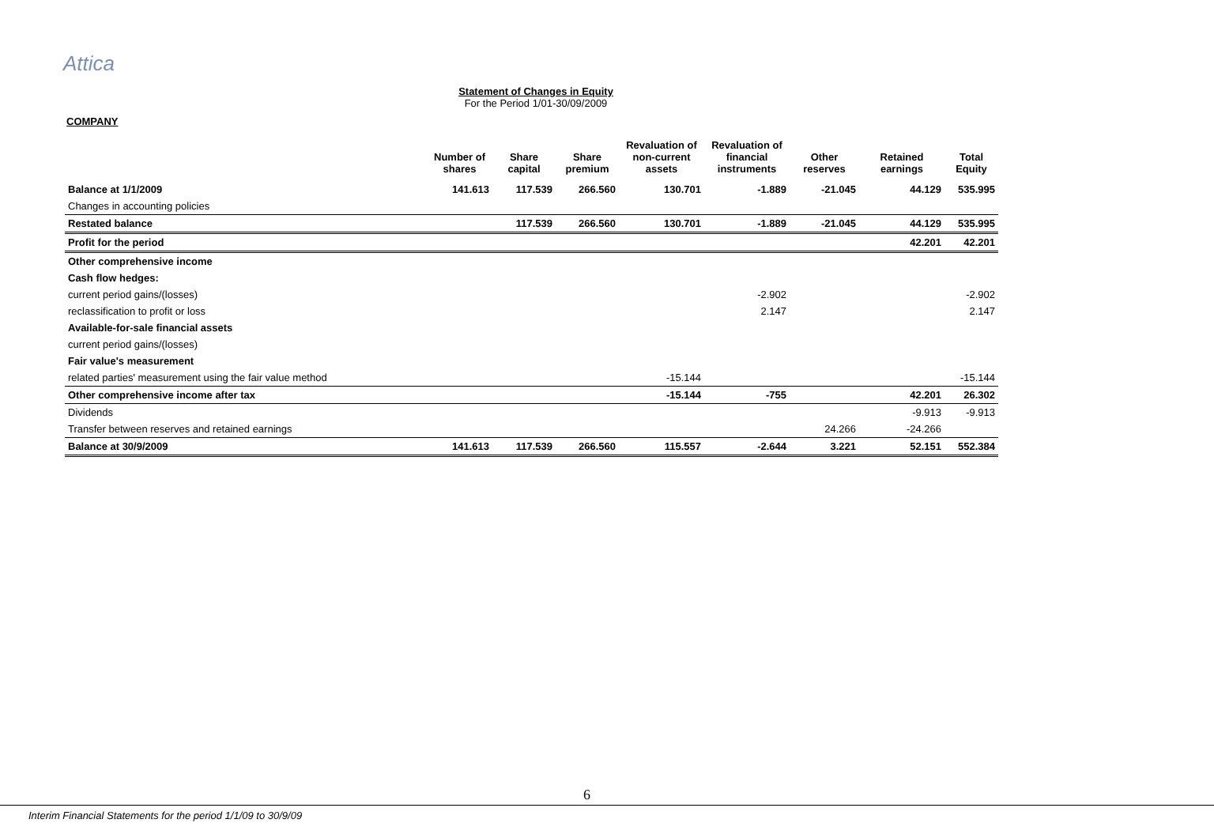Attica
Statement of Changes in Equity
For the Period 1/01-30/09/2009
COMPANY
| | Number of shares | Share capital | Share premium | Revaluation of non-current assets | Revaluation of financial instruments | Other reserves | Retained earnings | Total Equity |
| --- | --- | --- | --- | --- | --- | --- | --- | --- |
| Balance at 1/1/2009 | 141.613 | 117.539 | 266.560 | 130.701 | -1.889 | -21.045 | 44.129 | 535.995 |
| Changes in accounting policies | | | | | | | | |
| Restated balance | | 117.539 | 266.560 | 130.701 | -1.889 | -21.045 | 44.129 | 535.995 |
| Profit for the period | | | | | | | 42.201 | 42.201 |
| Other comprehensive income | | | | | | | | |
| Cash flow hedges: | | | | | | | | |
| current period gains/(losses) | | | | | -2.902 | | | -2.902 |
| reclassification to profit or loss | | | | | 2.147 | | | 2.147 |
| Available-for-sale financial assets | | | | | | | | |
| current period gains/(losses) | | | | | | | | |
| Fair value's measurement | | | | | | | | |
| related parties' measurement using the fair value method | | | | -15.144 | | | | -15.144 |
| Other comprehensive income after tax | | | | -15.144 | -755 | | 42.201 | 26.302 |
| Dividends | | | | | | | -9.913 | -9.913 |
| Transfer between reserves and retained earnings | | | | | | 24.266 | -24.266 | |
| Balance at 30/9/2009 | 141.613 | 117.539 | 266.560 | 115.557 | -2.644 | 3.221 | 52.151 | 552.384 |
6
Interim Financial Statements for the period 1/1/09 to 30/9/09